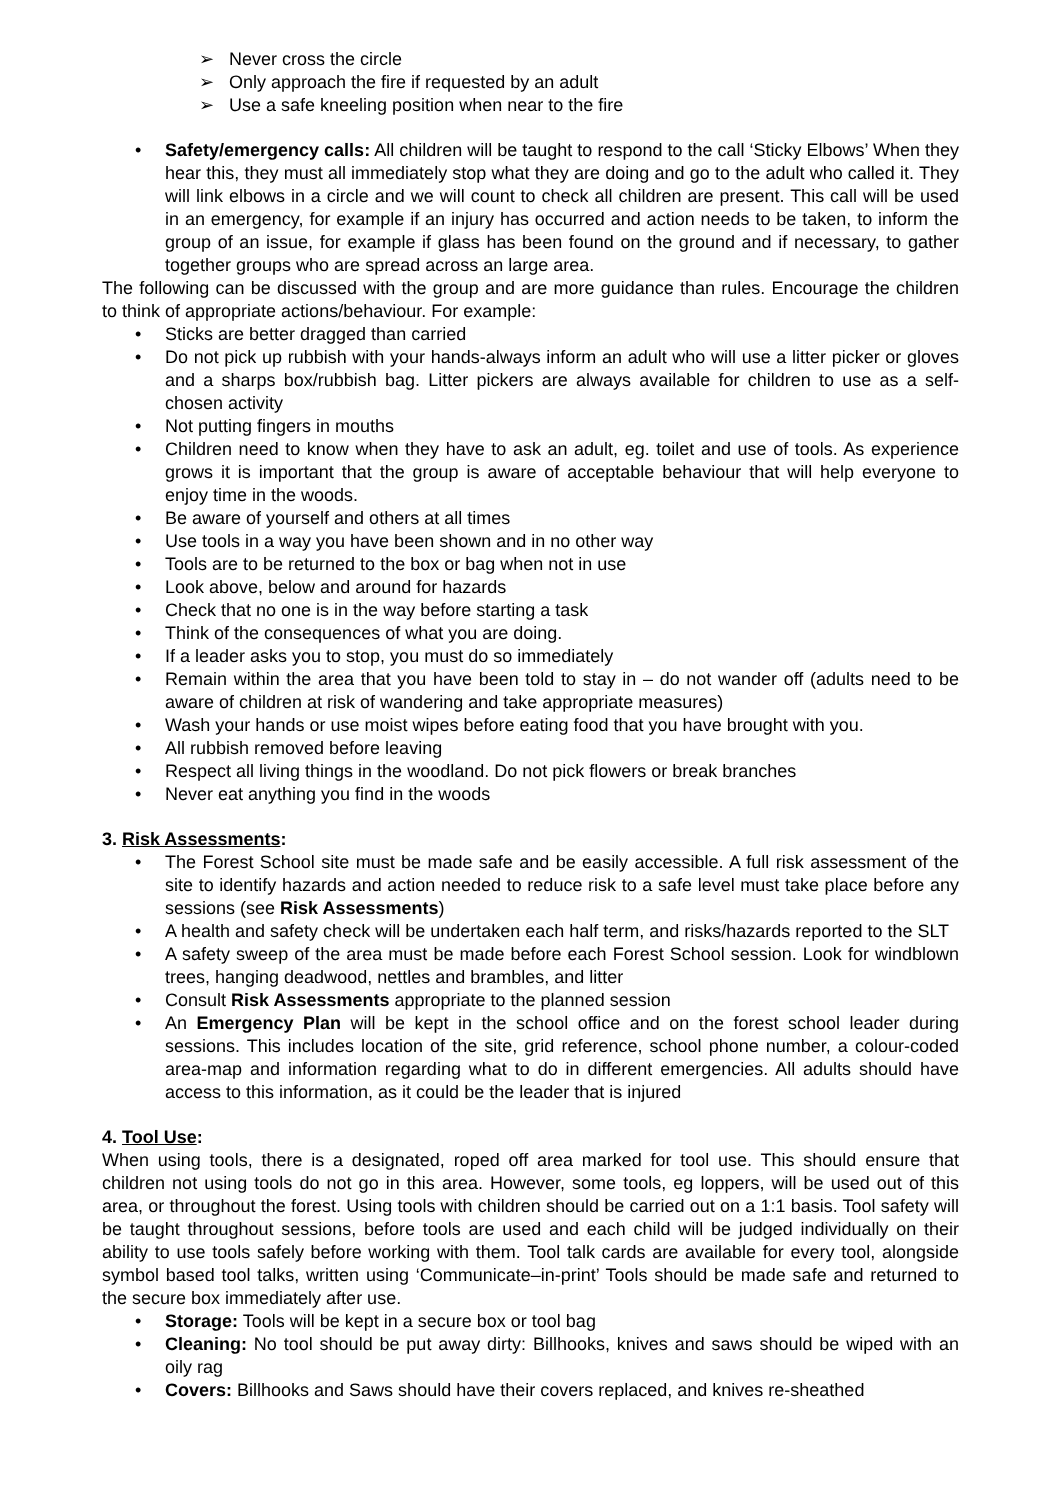➢ Never cross the circle
➢ Only approach the fire if requested by an adult
➢ Use a safe kneeling position when near to the fire
• Safety/emergency calls: All children will be taught to respond to the call ‘Sticky Elbows’ When they hear this, they must all immediately stop what they are doing and go to the adult who called it. They will link elbows in a circle and we will count to check all children are present. This call will be used in an emergency, for example if an injury has occurred and action needs to be taken, to inform the group of an issue, for example if glass has been found on the ground and if necessary, to gather together groups who are spread across an large area.
The following can be discussed with the group and are more guidance than rules. Encourage the children to think of appropriate actions/behaviour. For example:
• Sticks are better dragged than carried
• Do not pick up rubbish with your hands-always inform an adult who will use a litter picker or gloves and a sharps box/rubbish bag. Litter pickers are always available for children to use as a self-chosen activity
• Not putting fingers in mouths
• Children need to know when they have to ask an adult, eg. toilet and use of tools. As experience grows it is important that the group is aware of acceptable behaviour that will help everyone to enjoy time in the woods.
• Be aware of yourself and others at all times
• Use tools in a way you have been shown and in no other way
• Tools are to be returned to the box or bag when not in use
• Look above, below and around for hazards
• Check that no one is in the way before starting a task
• Think of the consequences of what you are doing.
• If a leader asks you to stop, you must do so immediately
• Remain within the area that you have been told to stay in – do not wander off (adults need to be aware of children at risk of wandering and take appropriate measures)
• Wash your hands or use moist wipes before eating food that you have brought with you.
• All rubbish removed before leaving
• Respect all living things in the woodland. Do not pick flowers or break branches
• Never eat anything you find in the woods
3. Risk Assessments:
• The Forest School site must be made safe and be easily accessible. A full risk assessment of the site to identify hazards and action needed to reduce risk to a safe level must take place before any sessions (see Risk Assessments)
• A health and safety check will be undertaken each half term, and risks/hazards reported to the SLT
• A safety sweep of the area must be made before each Forest School session. Look for windblown trees, hanging deadwood, nettles and brambles, and litter
• Consult Risk Assessments appropriate to the planned session
• An Emergency Plan will be kept in the school office and on the forest school leader during sessions. This includes location of the site, grid reference, school phone number, a colour-coded area-map and information regarding what to do in different emergencies. All adults should have access to this information, as it could be the leader that is injured
4. Tool Use:
When using tools, there is a designated, roped off area marked for tool use. This should ensure that children not using tools do not go in this area. However, some tools, eg loppers, will be used out of this area, or throughout the forest. Using tools with children should be carried out on a 1:1 basis. Tool safety will be taught throughout sessions, before tools are used and each child will be judged individually on their ability to use tools safely before working with them. Tool talk cards are available for every tool, alongside symbol based tool talks, written using ‘Communicate–in-print’ Tools should be made safe and returned to the secure box immediately after use.
• Storage: Tools will be kept in a secure box or tool bag
• Cleaning: No tool should be put away dirty: Billhooks, knives and saws should be wiped with an oily rag
• Covers: Billhooks and Saws should have their covers replaced, and knives re-sheathed